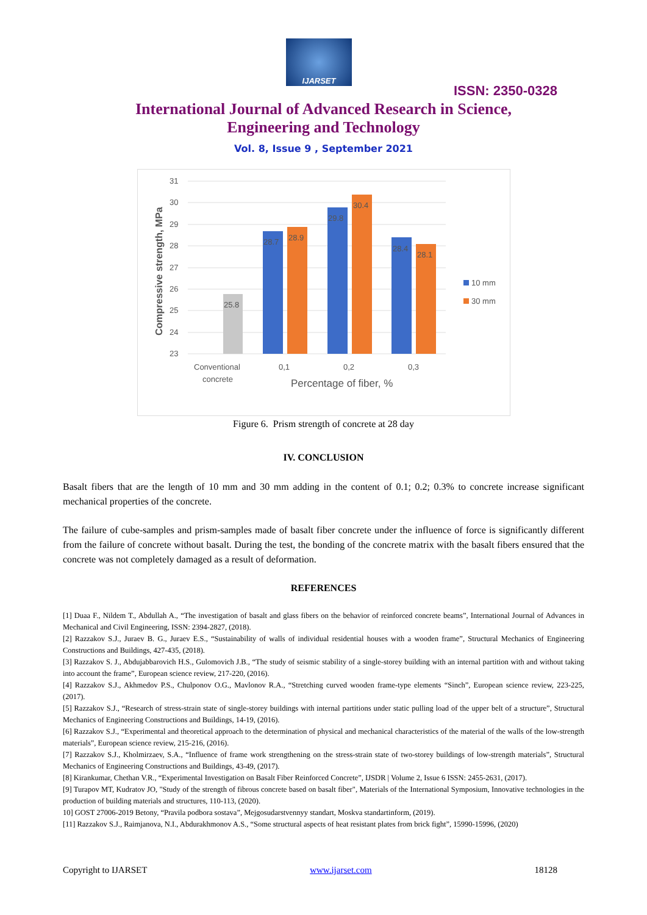IJARSET
ISSN: 2350-0328
International Journal of Advanced Research in Science,
Engineering and Technology
Vol. 8, Issue 9 , September 2021
31
30
29
28
27
26
25
24
23
25.8
28.7
28.9
29.8
30.4
28.4
28.1
Conventional
concrete
0,1
0,2
0,3
Percentage of fiber, %
Compressive strength, MPa
10 mm
30 mm
Figure 6. Prism strength of concrete at 28 day
IV. CONCLUSION
Basalt fibers that are the length of 10 mm and 30 mm adding in the content of 0.1; 0.2; 0.3% to concrete increase significant mechanical properties of the concrete.
The failure of cube-samples and prism-samples made of basalt fiber concrete under the influence of force is significantly different from the failure of concrete without basalt. During the test, the bonding of the concrete matrix with the basalt fibers ensured that the concrete was not completely damaged as a result of deformation.
REFERENCES
[1] Duaa F., Nildem T., Abdullah A., “The investigation of basalt and glass fibers on the behavior of reinforced concrete beams”, International Journal of Advances in Mechanical and Civil Engineering, ISSN: 2394-2827, (2018).
[2] Razzakov S.J., Juraev B. G., Juraev E.S., “Sustainability of walls of individual residential houses with a wooden frame”, Structural Mechanics of Engineering Constructions and Buildings, 427-435, (2018).
[3] Razzakov S. J., Abdujabbarovich H.S., Gulomovich J.B., “The study of seismic stability of a single-storey building with an internal partition with and without taking into account the frame”, European science review, 217-220, (2016).
[4] Razzakov S.J., Akhmedov P.S., Chulponov O.G., Mavlonov R.A., “Stretching curved wooden frame-type elements “Sinch”, European science review, 223-225, (2017).
[5] Razzakov S.J., “Research of stress-strain state of single-storey buildings with internal partitions under static pulling load of the upper belt of a structure”, Structural Mechanics of Engineering Constructions and Buildings, 14-19, (2016).
[6] Razzakov S.J., “Experimental and theoretical approach to the determination of physical and mechanical characteristics of the material of the walls of the low-strength materials”, European science review, 215-216, (2016).
[7] Razzakov S.J., Kholmirzaev, S.A., “Influence of frame work strengthening on the stress-strain state of two-storey buildings of low-strength materials”, Structural Mechanics of Engineering Constructions and Buildings, 43-49, (2017).
[8] Kirankumar, Chethan V.R., “Experimental Investigation on Basalt Fiber Reinforced Concrete”, IJSDR | Volume 2, Issue 6 ISSN: 2455-2631, (2017).
[9] Turapov MT, Kudratov JO, "Study of the strength of fibrous concrete based on basalt fiber", Materials of the International Symposium, Innovative technologies in the production of building materials and structures, 110-113, (2020).
10] GOST 27006-2019 Betony, “Pravila podbora sostava”, Mejgosudarstvennyy standart, Moskva standartinform, (2019).
[11] Razzakov S.J., Raimjanova, N.I., Abdurakhmonov A.S., “Some structural aspects of heat resistant plates from brick fight”, 15990-15996, (2020)
Copyright to IJARSET www.ijarset.com 18128